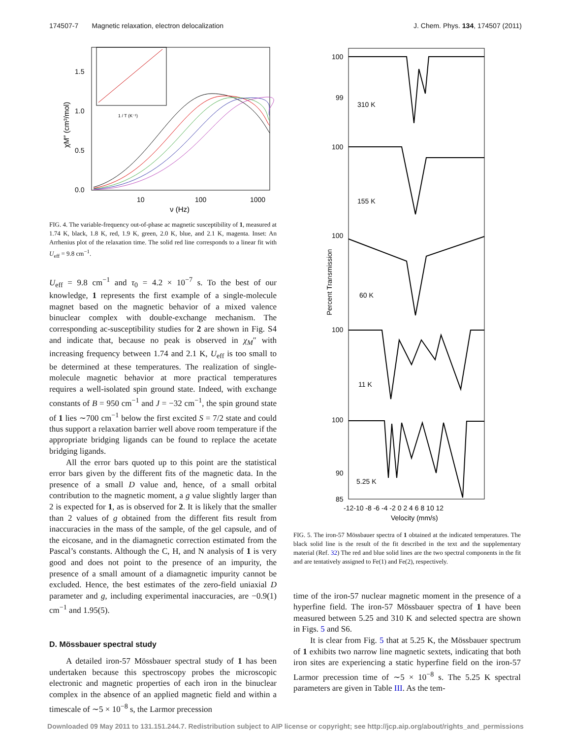174507-7 Magnetic relaxation, electron delocalization J. Chem. Phys. 134, 174507 (2011)
1.5
1.0
0.5
0.0
10
100
1000
ν (Hz)
χM″ (cm³/mol)
1 / T (K⁻¹)
FIG. 4. The variable-frequency out-of-phase ac magnetic susceptibility of 1, measured at 1.74 K, black, 1.8 K, red, 1.9 K, green, 2.0 K, blue, and 2.1 K, magenta. Inset: An Arrhenius plot of the relaxation time. The solid red line corresponds to a linear fit with U<sub>eff</sub> = 9.8 cm<sup>−1</sup>.
U<sub>eff</sub> = 9.8 cm<sup>−1</sup> and τ<sub>0</sub> = 4.2 × 10<sup>−7</sup> s. To the best of our knowledge, 1 represents the first example of a single-molecule magnet based on the magnetic behavior of a mixed valence binuclear complex with double-exchange mechanism. The corresponding ac-susceptibility studies for 2 are shown in Fig. S4 and indicate that, because no peak is observed in χ<sub>M</sub>″ with increasing frequency between 1.74 and 2.1 K, U<sub>eff</sub> is too small to be determined at these temperatures. The realization of single-molecule magnetic behavior at more practical temperatures requires a well-isolated spin ground state. Indeed, with exchange constants of B = 950 cm<sup>−1</sup> and J = −32 cm<sup>−1</sup>, the spin ground state of 1 lies ∼700 cm<sup>−1</sup> below the first excited S = 7/2 state and could thus support a relaxation barrier well above room temperature if the appropriate bridging ligands can be found to replace the acetate bridging ligands.
All the error bars quoted up to this point are the statistical error bars given by the different fits of the magnetic data. In the presence of a small D value and, hence, of a small orbital contribution to the magnetic moment, a g value slightly larger than 2 is expected for 1, as is observed for 2. It is likely that the smaller than 2 values of g obtained from the different fits result from inaccuracies in the mass of the sample, of the gel capsule, and of the eicosane, and in the diamagnetic correction estimated from the Pascal’s constants. Although the C, H, and N analysis of 1 is very good and does not point to the presence of an impurity, the presence of a small amount of a diamagnetic impurity cannot be excluded. Hence, the best estimates of the zero-field uniaxial D parameter and g, including experimental inaccuracies, are −0.9(1) cm<sup>−1</sup> and 1.95(5).
D. Mössbauer spectral study
A detailed iron-57 Mössbauer spectral study of 1 has been undertaken because this spectroscopy probes the microscopic electronic and magnetic properties of each iron in the binuclear complex in the absence of an applied magnetic field and within a timescale of ∼5 × 10<sup>−8</sup> s, the Larmor precession
310 K
155 K
60 K
11 K
5.25 K
100
99
100
100
100
100
90
85
-12-10 -8 -6 -4 -2 0 2 4 6 8 10 12
Velocity (mm/s)
Percent Transmission
FIG. 5. The iron-57 Mössbauer spectra of 1 obtained at the indicated temperatures. The black solid line is the result of the fit described in the text and the supplementary material (Ref. 32) The red and blue solid lines are the two spectral components in the fit and are tentatively assigned to Fe(1) and Fe(2), respectively.
time of the iron-57 nuclear magnetic moment in the presence of a hyperfine field. The iron-57 Mössbauer spectra of 1 have been measured between 5.25 and 310 K and selected spectra are shown in Figs. 5 and S6.
It is clear from Fig. 5 that at 5.25 K, the Mössbauer spectrum of 1 exhibits two narrow line magnetic sextets, indicating that both iron sites are experiencing a static hyperfine field on the iron-57 Larmor precession time of ∼5 × 10<sup>−8</sup> s. The 5.25 K spectral parameters are given in Table III. As the tem-
Downloaded 09 May 2011 to 131.151.244.7. Redistribution subject to AIP license or copyright; see http://jcp.aip.org/about/rights_and_permissions